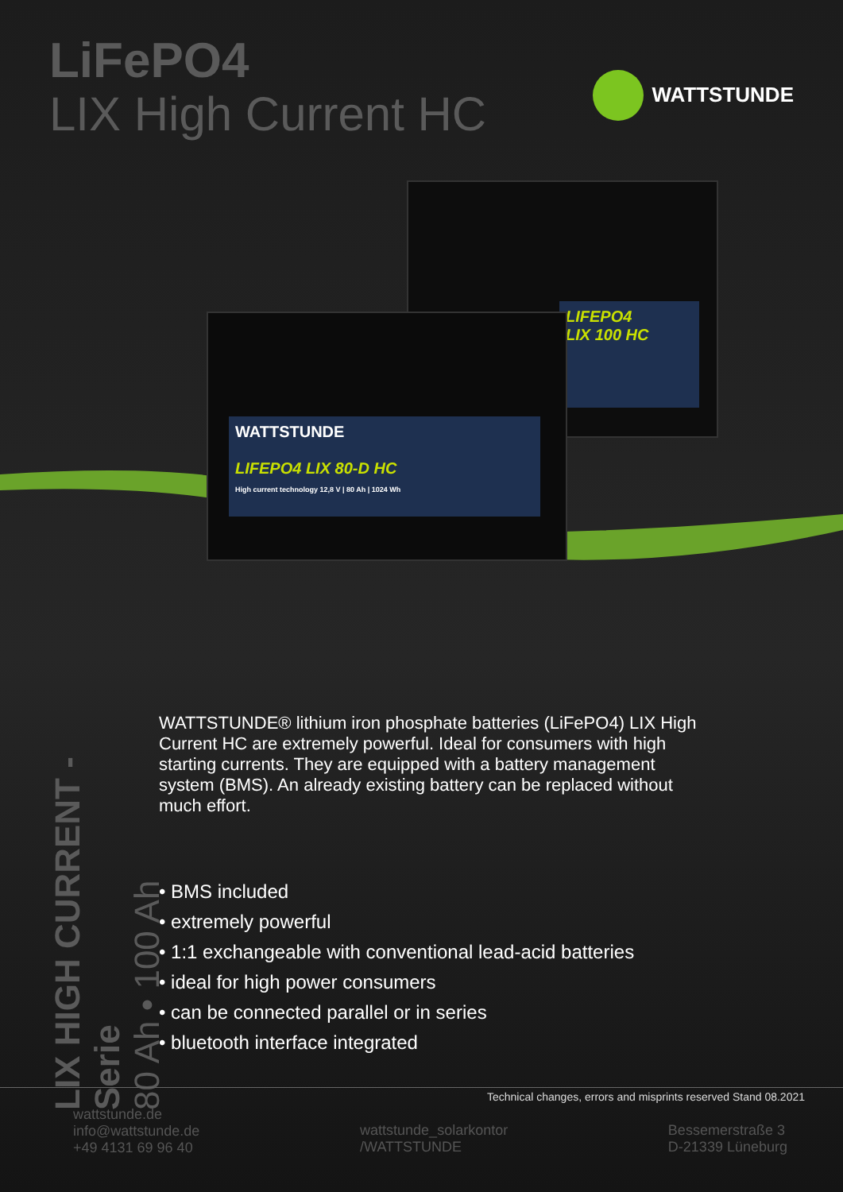LiFePO4
LIX High Current HC
WATTSTUNDE
LIFEPO4
LIX 100 HC
WATTSTUNDE
LIFEPO4 LIX 80-D HC
High current technology 12,8 V | 80 Ah | 1024 Wh
LIX HIGH CURRENT - Serie
80 Ah • 100 Ah
WATTSTUNDE® lithium iron phosphate batteries (LiFePO4) LIX High Current HC are extremely powerful. Ideal for consumers with high starting currents. They are equipped with a battery management system (BMS). An already existing battery can be replaced without much effort.
• BMS included
• extremely powerful
• 1:1 exchangeable with conventional lead-acid batteries
• ideal for high power consumers
• can be connected parallel or in series
• bluetooth interface integrated
Technical changes, errors and misprints reserved Stand 08.2021
wattstunde.de
info@wattstunde.de
+49 4131 69 96 40
wattstunde_solarkontor
/WATTSTUNDE
Bessemerstraße 3
D-21339 Lüneburg